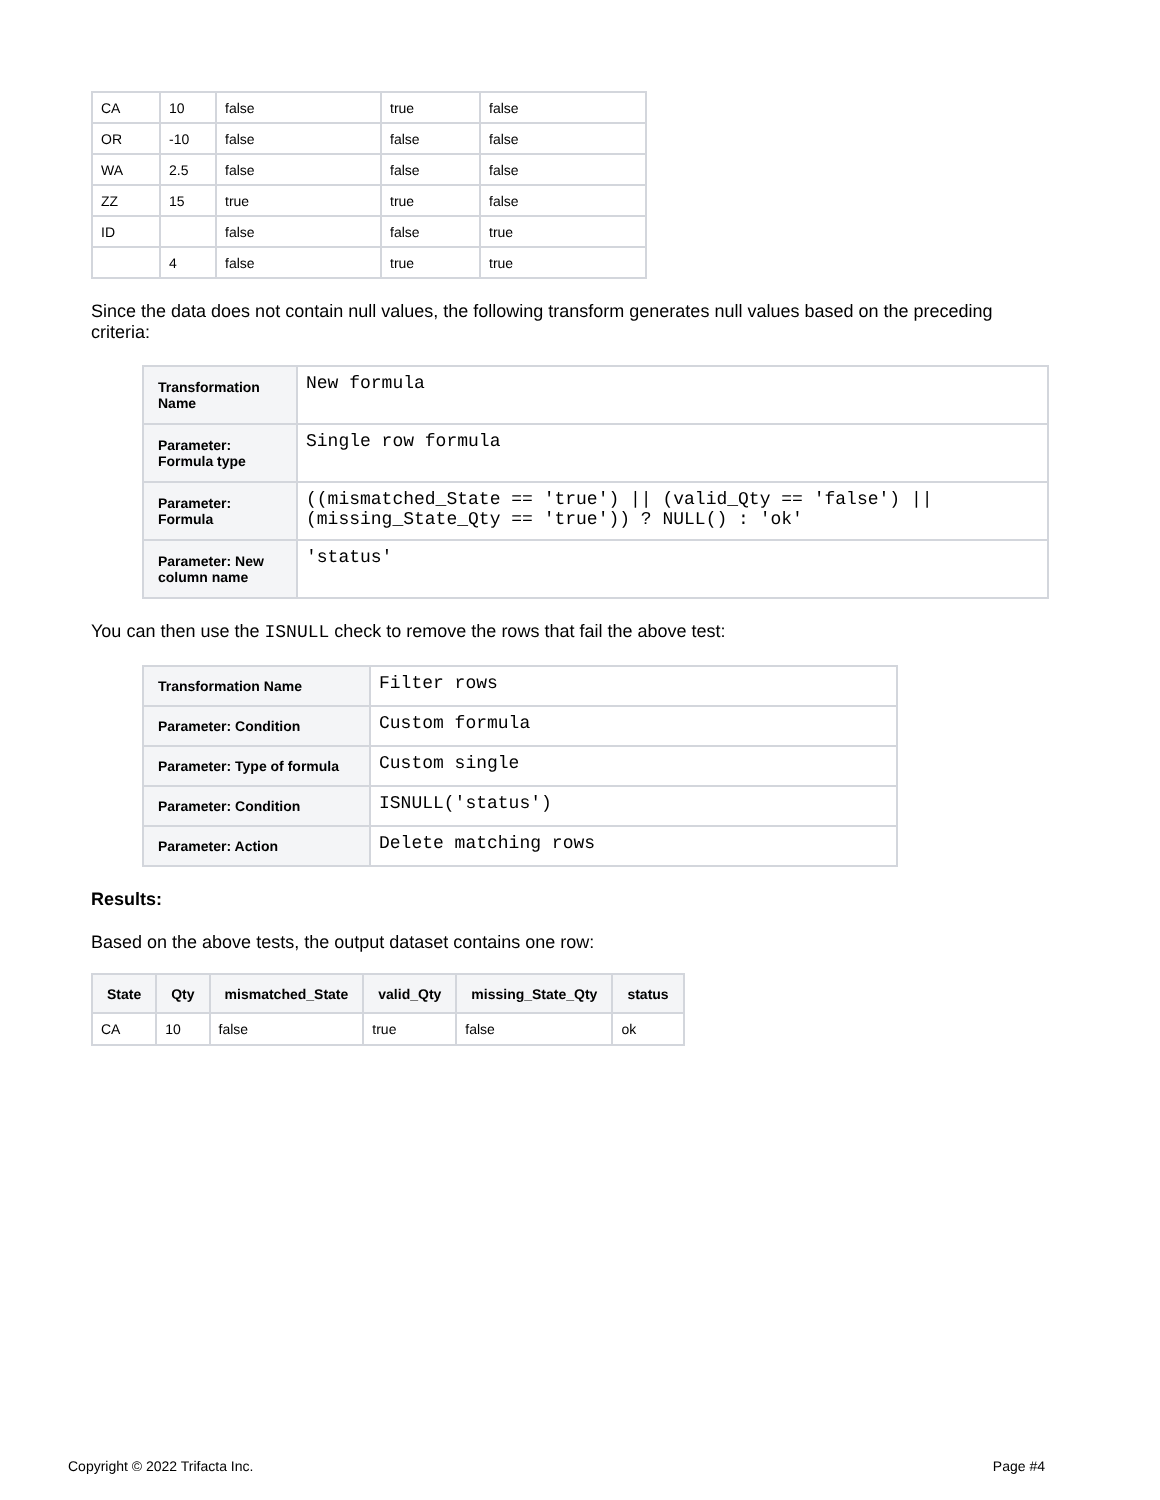| CA | 10 | false | true | false |
| OR | -10 | false | false | false |
| WA | 2.5 | false | false | false |
| ZZ | 15 | true | true | false |
| ID | | false | false | true |
| | 4 | false | true | true |
Since the data does not contain null values, the following transform generates null values based on the preceding criteria:
| Transformation Name | New formula |
| Parameter: Formula type | Single row formula |
| Parameter: Formula | ((mismatched_State == 'true') // (valid_Qty == 'false') // (missing_State_Qty == 'true')) ? NULL() : 'ok' |
| Parameter: New column name | 'status' |
You can then use the ISNULL check to remove the rows that fail the above test:
| Transformation Name | Filter rows |
| Parameter: Condition | Custom formula |
| Parameter: Type of formula | Custom single |
| Parameter: Condition | ISNULL('status') |
| Parameter: Action | Delete matching rows |
Results:
Based on the above tests, the output dataset contains one row:
| State | Qty | mismatched_State | valid_Qty | missing_State_Qty | status |
| --- | --- | --- | --- | --- | --- |
| CA | 10 | false | true | false | ok |
Copyright © 2022 Trifacta Inc. Page #4